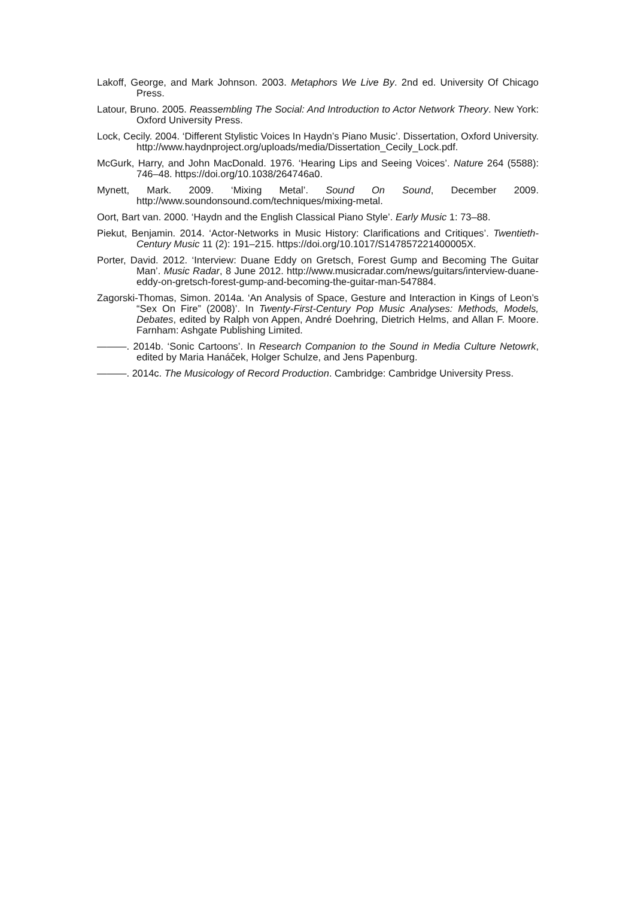Lakoff, George, and Mark Johnson. 2003. Metaphors We Live By. 2nd ed. University Of Chicago Press.
Latour, Bruno. 2005. Reassembling The Social: And Introduction to Actor Network Theory. New York: Oxford University Press.
Lock, Cecily. 2004. ‘Different Stylistic Voices In Haydn’s Piano Music’. Dissertation, Oxford University. http://www.haydnproject.org/uploads/media/Dissertation_Cecily_Lock.pdf.
McGurk, Harry, and John MacDonald. 1976. ‘Hearing Lips and Seeing Voices’. Nature 264 (5588): 746–48. https://doi.org/10.1038/264746a0.
Mynett, Mark. 2009. ‘Mixing Metal’. Sound On Sound, December 2009. http://www.soundonsound.com/techniques/mixing-metal.
Oort, Bart van. 2000. ‘Haydn and the English Classical Piano Style’. Early Music 1: 73–88.
Piekut, Benjamin. 2014. ‘Actor-Networks in Music History: Clarifications and Critiques’. Twentieth-Century Music 11 (2): 191–215. https://doi.org/10.1017/S147857221400005X.
Porter, David. 2012. ‘Interview: Duane Eddy on Gretsch, Forest Gump and Becoming The Guitar Man’. Music Radar, 8 June 2012. http://www.musicradar.com/news/guitars/interview-duane-eddy-on-gretsch-forest-gump-and-becoming-the-guitar-man-547884.
Zagorski-Thomas, Simon. 2014a. ‘An Analysis of Space, Gesture and Interaction in Kings of Leon’s “Sex On Fire” (2008)’. In Twenty-First-Century Pop Music Analyses: Methods, Models, Debates, edited by Ralph von Appen, André Doehring, Dietrich Helms, and Allan F. Moore. Farnham: Ashgate Publishing Limited.
———. 2014b. ‘Sonic Cartoons’. In Research Companion to the Sound in Media Culture Netowrk, edited by Maria Hanáček, Holger Schulze, and Jens Papenburg.
———. 2014c. The Musicology of Record Production. Cambridge: Cambridge University Press.